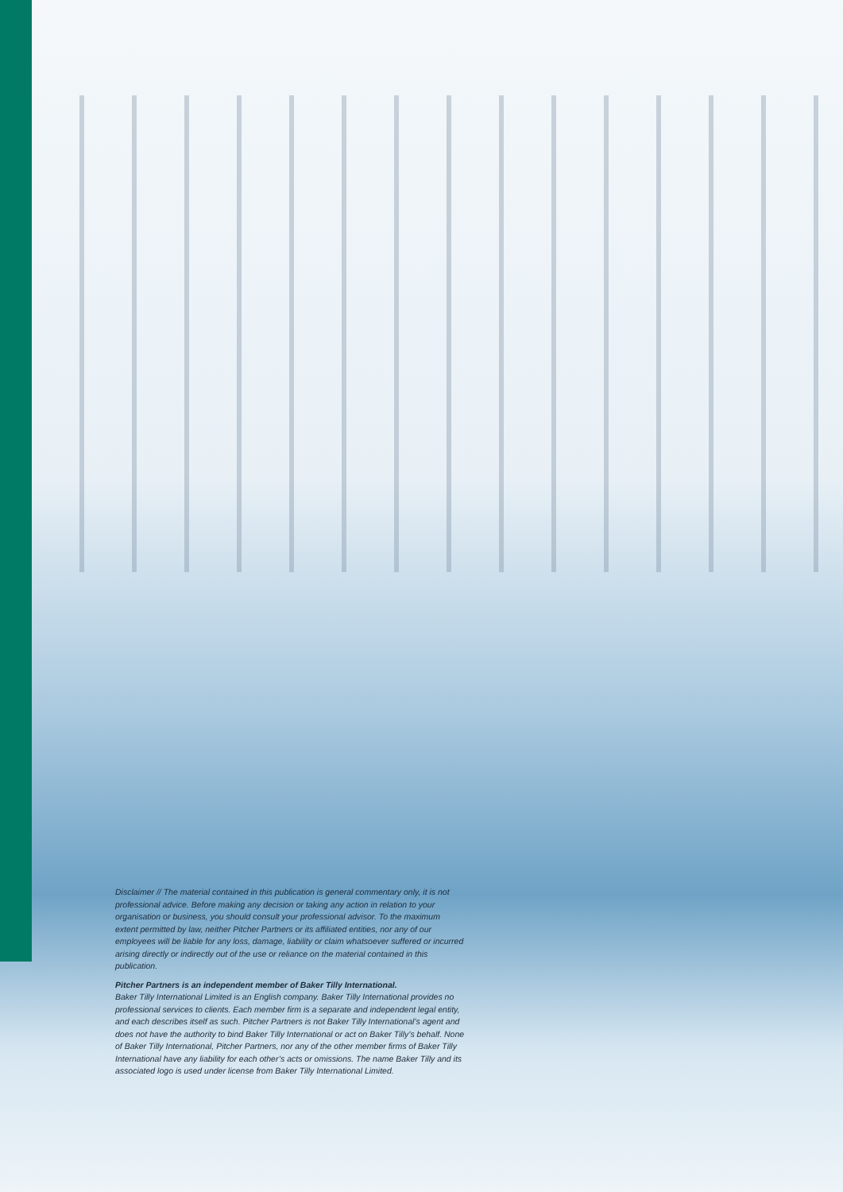Disclaimer // The material contained in this publication is general commentary only, it is not professional advice. Before making any decision or taking any action in relation to your organisation or business, you should consult your professional advisor. To the maximum extent permitted by law, neither Pitcher Partners or its affiliated entities, nor any of our employees will be liable for any loss, damage, liability or claim whatsoever suffered or incurred arising directly or indirectly out of the use or reliance on the material contained in this publication.
Pitcher Partners is an independent member of Baker Tilly International.
Baker Tilly International Limited is an English company. Baker Tilly International provides no professional services to clients. Each member firm is a separate and independent legal entity, and each describes itself as such. Pitcher Partners is not Baker Tilly International’s agent and does not have the authority to bind Baker Tilly International or act on Baker Tilly’s behalf. None of Baker Tilly International, Pitcher Partners, nor any of the other member firms of Baker Tilly International have any liability for each other’s acts or omissions. The name Baker Tilly and its associated logo is used under license from Baker Tilly International Limited.